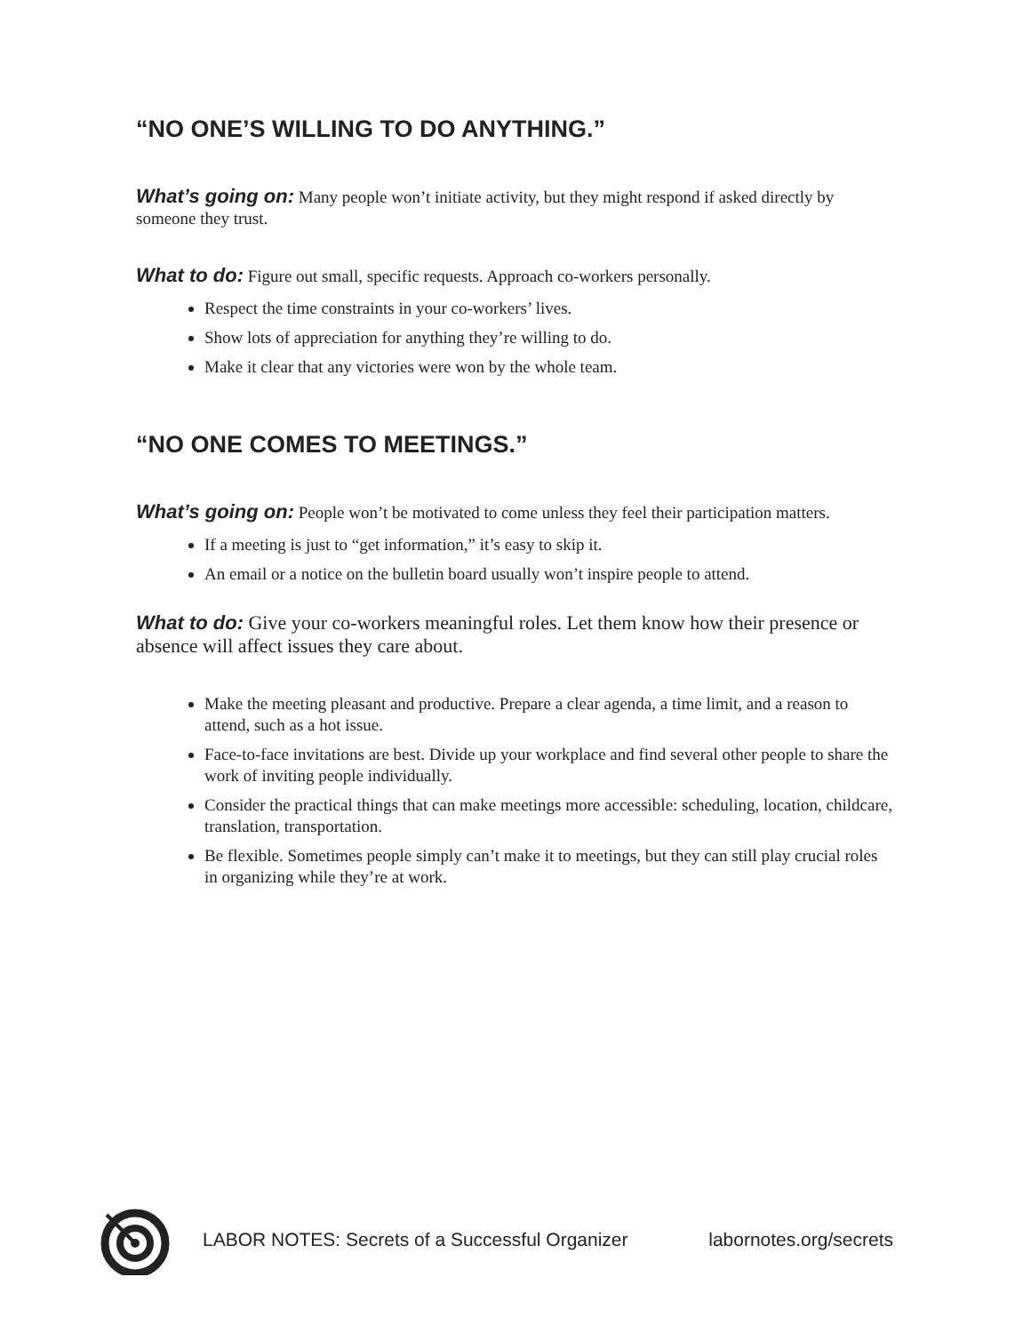“NO ONE’S WILLING TO DO ANYTHING.”
What’s going on: Many people won’t initiate activity, but they might respond if asked directly by someone they trust.
What to do: Figure out small, specific requests. Approach co-workers personally.
Respect the time constraints in your co-workers’ lives.
Show lots of appreciation for anything they’re willing to do.
Make it clear that any victories were won by the whole team.
“NO ONE COMES TO MEETINGS.”
What’s going on: People won’t be motivated to come unless they feel their participation matters.
If a meeting is just to “get information,” it’s easy to skip it.
An email or a notice on the bulletin board usually won’t inspire people to attend.
What to do: Give your co-workers meaningful roles. Let them know how their presence or absence will affect issues they care about.
Make the meeting pleasant and productive. Prepare a clear agenda, a time limit, and a reason to attend, such as a hot issue.
Face-to-face invitations are best. Divide up your workplace and find several other people to share the work of inviting people individually.
Consider the practical things that can make meetings more accessible: scheduling, location, childcare, translation, transportation.
Be flexible. Sometimes people simply can’t make it to meetings, but they can still play crucial roles in organizing while they’re at work.
LABOR NOTES: Secrets of a Successful Organizer labornotes.org/secrets